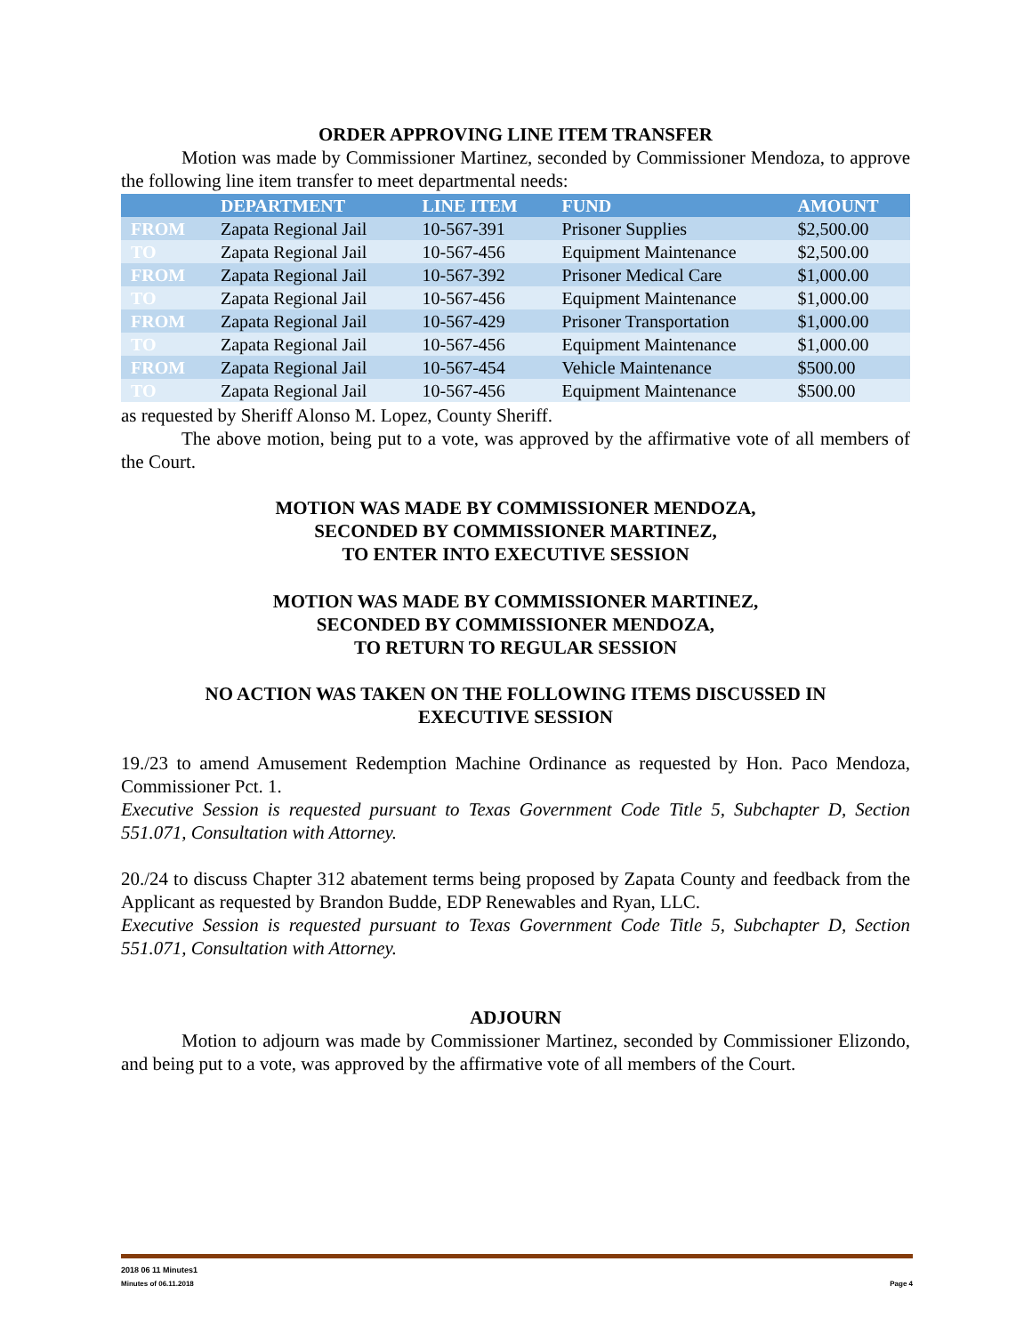ORDER APPROVING LINE ITEM TRANSFER
Motion was made by Commissioner Martinez, seconded by Commissioner Mendoza, to approve the following line item transfer to meet departmental needs:
| | DEPARTMENT | LINE ITEM | FUND | AMOUNT |
| --- | --- | --- | --- | --- |
| FROM | Zapata Regional Jail | 10-567-391 | Prisoner Supplies | $2,500.00 |
| TO | Zapata Regional Jail | 10-567-456 | Equipment Maintenance | $2,500.00 |
| FROM | Zapata Regional Jail | 10-567-392 | Prisoner Medical Care | $1,000.00 |
| TO | Zapata Regional Jail | 10-567-456 | Equipment Maintenance | $1,000.00 |
| FROM | Zapata Regional Jail | 10-567-429 | Prisoner Transportation | $1,000.00 |
| TO | Zapata Regional Jail | 10-567-456 | Equipment Maintenance | $1,000.00 |
| FROM | Zapata Regional Jail | 10-567-454 | Vehicle Maintenance | $500.00 |
| TO | Zapata Regional Jail | 10-567-456 | Equipment Maintenance | $500.00 |
as requested by Sheriff Alonso M. Lopez, County Sheriff.
The above motion, being put to a vote, was approved by the affirmative vote of all members of the Court.
MOTION WAS MADE BY COMMISSIONER MENDOZA,
SECONDED BY COMMISSIONER MARTINEZ,
TO ENTER INTO EXECUTIVE SESSION
MOTION WAS MADE BY COMMISSIONER MARTINEZ,
SECONDED BY COMMISSIONER MENDOZA,
TO RETURN TO REGULAR SESSION
NO ACTION WAS TAKEN ON THE FOLLOWING ITEMS DISCUSSED IN
EXECUTIVE SESSION
19./23 to amend Amusement Redemption Machine Ordinance as requested by Hon. Paco Mendoza, Commissioner Pct. 1.
Executive Session is requested pursuant to Texas Government Code Title 5, Subchapter D, Section 551.071, Consultation with Attorney.
20./24 to discuss Chapter 312 abatement terms being proposed by Zapata County and feedback from the Applicant as requested by Brandon Budde, EDP Renewables and Ryan, LLC.
Executive Session is requested pursuant to Texas Government Code Title 5, Subchapter D, Section 551.071, Consultation with Attorney.
ADJOURN
Motion to adjourn was made by Commissioner Martinez, seconded by Commissioner Elizondo, and being put to a vote, was approved by the affirmative vote of all members of the Court.
2018 06 11 Minutes1
Minutes of 06.11.2018 Page 4